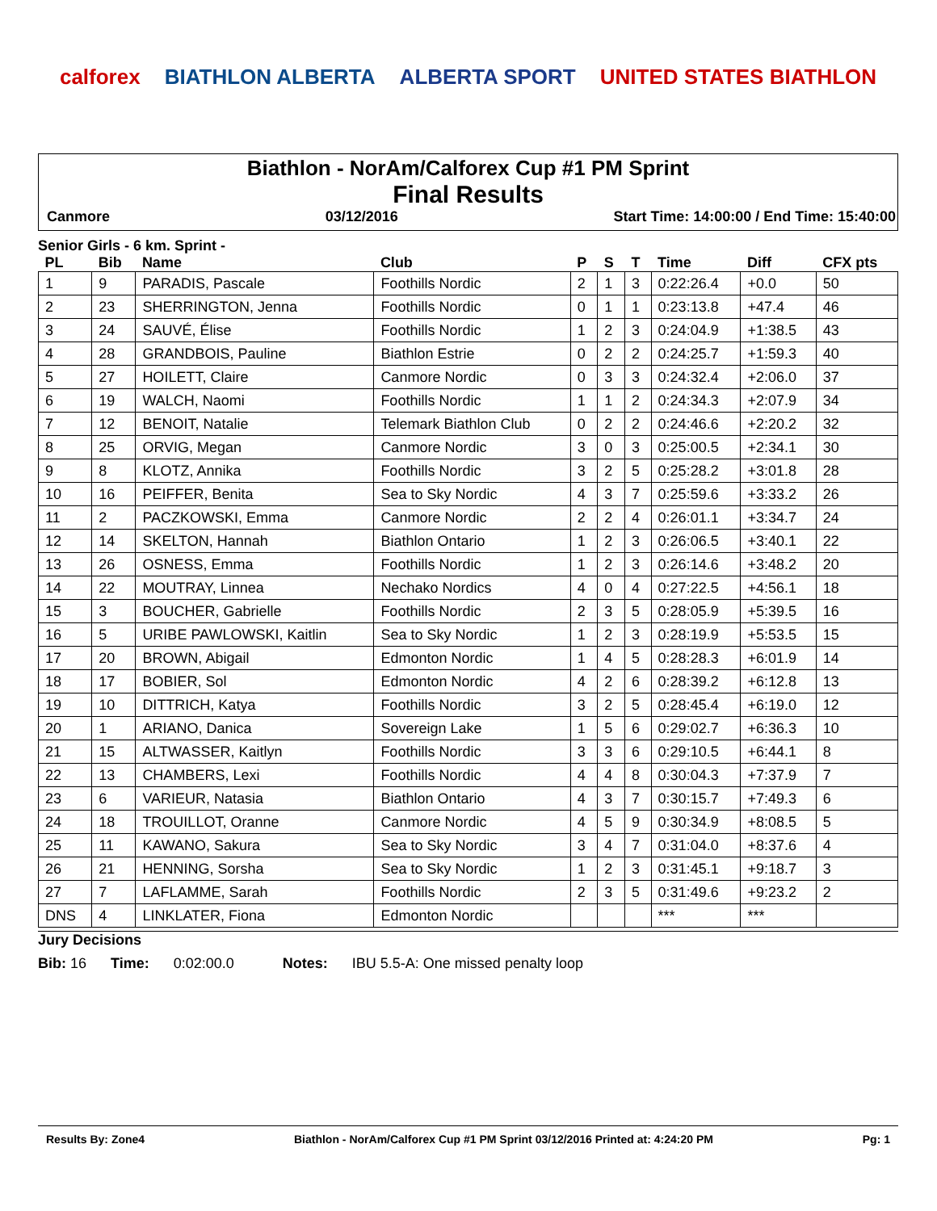calforex BIATHLON ALBERTA ALBERTA SPORT UNITED STATES BIATHLON
Biathlon - NorAm/Calforex Cup #1 PM Sprint
Final Results
Canmore 03/12/2016 Start Time: 14:00:00 / End Time: 15:40:00
Senior Girls - 6 km. Sprint -
| PL | Bib | Name | Club | P | S | T | Time | Diff | CFX pts |
| --- | --- | --- | --- | --- | --- | --- | --- | --- | --- |
| 1 | 9 | PARADIS, Pascale | Foothills Nordic | 2 | 1 | 3 | 0:22:26.4 | +0.0 | 50 |
| 2 | 23 | SHERRINGTON, Jenna | Foothills Nordic | 0 | 1 | 1 | 0:23:13.8 | +47.4 | 46 |
| 3 | 24 | SAUVÉ, Élise | Foothills Nordic | 1 | 2 | 3 | 0:24:04.9 | +1:38.5 | 43 |
| 4 | 28 | GRANDBOIS, Pauline | Biathlon Estrie | 0 | 2 | 2 | 0:24:25.7 | +1:59.3 | 40 |
| 5 | 27 | HOILETT, Claire | Canmore Nordic | 0 | 3 | 3 | 0:24:32.4 | +2:06.0 | 37 |
| 6 | 19 | WALCH, Naomi | Foothills Nordic | 1 | 1 | 2 | 0:24:34.3 | +2:07.9 | 34 |
| 7 | 12 | BENOIT, Natalie | Telemark Biathlon Club | 0 | 2 | 2 | 0:24:46.6 | +2:20.2 | 32 |
| 8 | 25 | ORVIG, Megan | Canmore Nordic | 3 | 0 | 3 | 0:25:00.5 | +2:34.1 | 30 |
| 9 | 8 | KLOTZ, Annika | Foothills Nordic | 3 | 2 | 5 | 0:25:28.2 | +3:01.8 | 28 |
| 10 | 16 | PEIFFER, Benita | Sea to Sky Nordic | 4 | 3 | 7 | 0:25:59.6 | +3:33.2 | 26 |
| 11 | 2 | PACZKOWSKI, Emma | Canmore Nordic | 2 | 2 | 4 | 0:26:01.1 | +3:34.7 | 24 |
| 12 | 14 | SKELTON, Hannah | Biathlon Ontario | 1 | 2 | 3 | 0:26:06.5 | +3:40.1 | 22 |
| 13 | 26 | OSNESS, Emma | Foothills Nordic | 1 | 2 | 3 | 0:26:14.6 | +3:48.2 | 20 |
| 14 | 22 | MOUTRAY, Linnea | Nechako Nordics | 4 | 0 | 4 | 0:27:22.5 | +4:56.1 | 18 |
| 15 | 3 | BOUCHER, Gabrielle | Foothills Nordic | 2 | 3 | 5 | 0:28:05.9 | +5:39.5 | 16 |
| 16 | 5 | URIBE PAWLOWSKI, Kaitlin | Sea to Sky Nordic | 1 | 2 | 3 | 0:28:19.9 | +5:53.5 | 15 |
| 17 | 20 | BROWN, Abigail | Edmonton Nordic | 1 | 4 | 5 | 0:28:28.3 | +6:01.9 | 14 |
| 18 | 17 | BOBIER, Sol | Edmonton Nordic | 4 | 2 | 6 | 0:28:39.2 | +6:12.8 | 13 |
| 19 | 10 | DITTRICH, Katya | Foothills Nordic | 3 | 2 | 5 | 0:28:45.4 | +6:19.0 | 12 |
| 20 | 1 | ARIANO, Danica | Sovereign Lake | 1 | 5 | 6 | 0:29:02.7 | +6:36.3 | 10 |
| 21 | 15 | ALTWASSER, Kaitlyn | Foothills Nordic | 3 | 3 | 6 | 0:29:10.5 | +6:44.1 | 8 |
| 22 | 13 | CHAMBERS, Lexi | Foothills Nordic | 4 | 4 | 8 | 0:30:04.3 | +7:37.9 | 7 |
| 23 | 6 | VARIEUR, Natasia | Biathlon Ontario | 4 | 3 | 7 | 0:30:15.7 | +7:49.3 | 6 |
| 24 | 18 | TROUILLOT, Oranne | Canmore Nordic | 4 | 5 | 9 | 0:30:34.9 | +8:08.5 | 5 |
| 25 | 11 | KAWANO, Sakura | Sea to Sky Nordic | 3 | 4 | 7 | 0:31:04.0 | +8:37.6 | 4 |
| 26 | 21 | HENNING, Sorsha | Sea to Sky Nordic | 1 | 2 | 3 | 0:31:45.1 | +9:18.7 | 3 |
| 27 | 7 | LAFLAMME, Sarah | Foothills Nordic | 2 | 3 | 5 | 0:31:49.6 | +9:23.2 | 2 |
| DNS | 4 | LINKLATER, Fiona | Edmonton Nordic | | | | *** | *** | |
Jury Decisions
Bib: 16 Time: 0:02:00.0 Notes: IBU 5.5-A: One missed penalty loop
Results By: Zone4 Biathlon - NorAm/Calforex Cup #1 PM Sprint 03/12/2016 Printed at: 4:24:20 PM Pg: 1